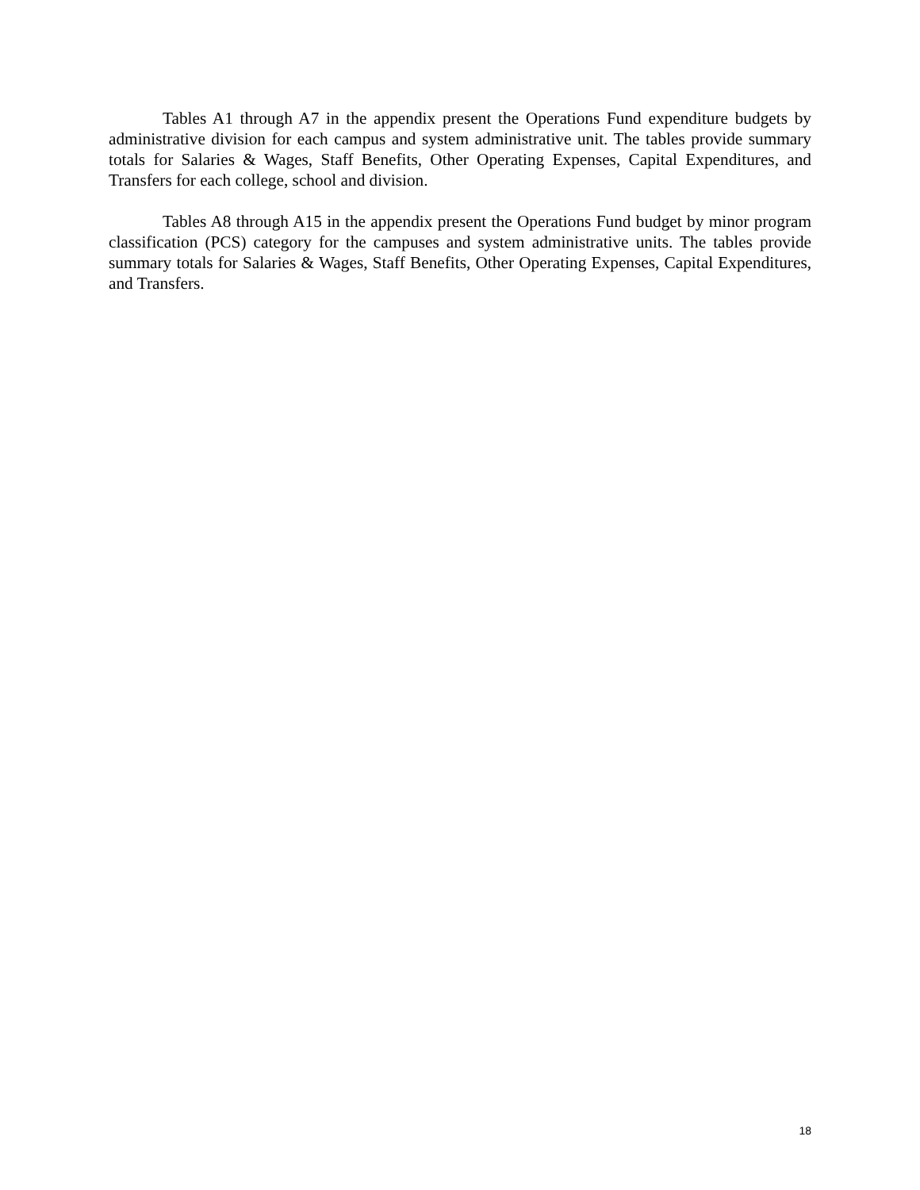Tables A1 through A7 in the appendix present the Operations Fund expenditure budgets by administrative division for each campus and system administrative unit. The tables provide summary totals for Salaries & Wages, Staff Benefits, Other Operating Expenses, Capital Expenditures, and Transfers for each college, school and division.
Tables A8 through A15 in the appendix present the Operations Fund budget by minor program classification (PCS) category for the campuses and system administrative units. The tables provide summary totals for Salaries & Wages, Staff Benefits, Other Operating Expenses, Capital Expenditures, and Transfers.
18